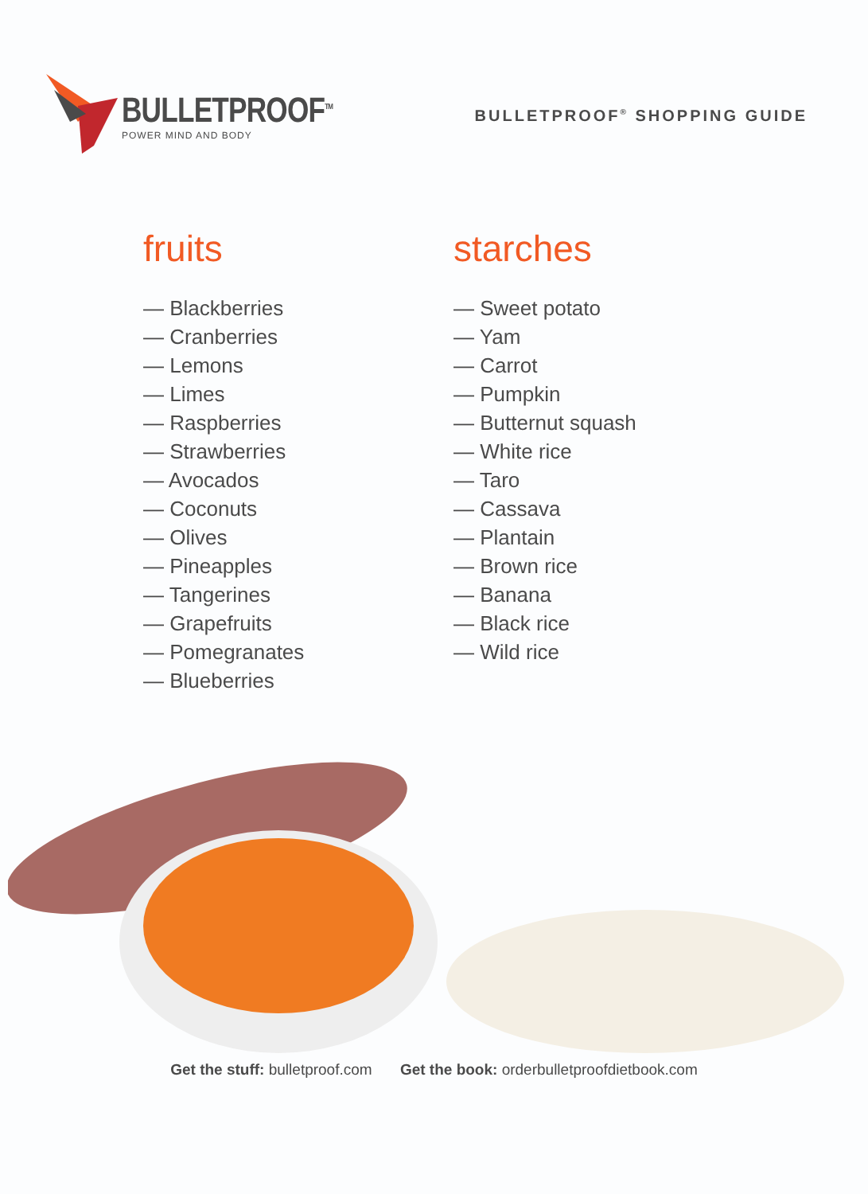BULLETPROOF<sup>TM</sup>
POWER MIND AND BODY
BULLETPROOF<sup>®</sup> SHOPPING GUIDE
fruits
— Blackberries
— Cranberries
— Lemons
— Limes
— Raspberries
— Strawberries
— Avocados
— Coconuts
— Olives
— Pineapples
— Tangerines
— Grapefruits
— Pomegranates
— Blueberries
starches
— Sweet potato
— Yam
— Carrot
— Pumpkin
— Butternut squash
— White rice
— Taro
— Cassava
— Plantain
— Brown rice
— Banana
— Black rice
— Wild rice
Get the stuff: bulletproof.com Get the book: orderbulletproofdietbook.com